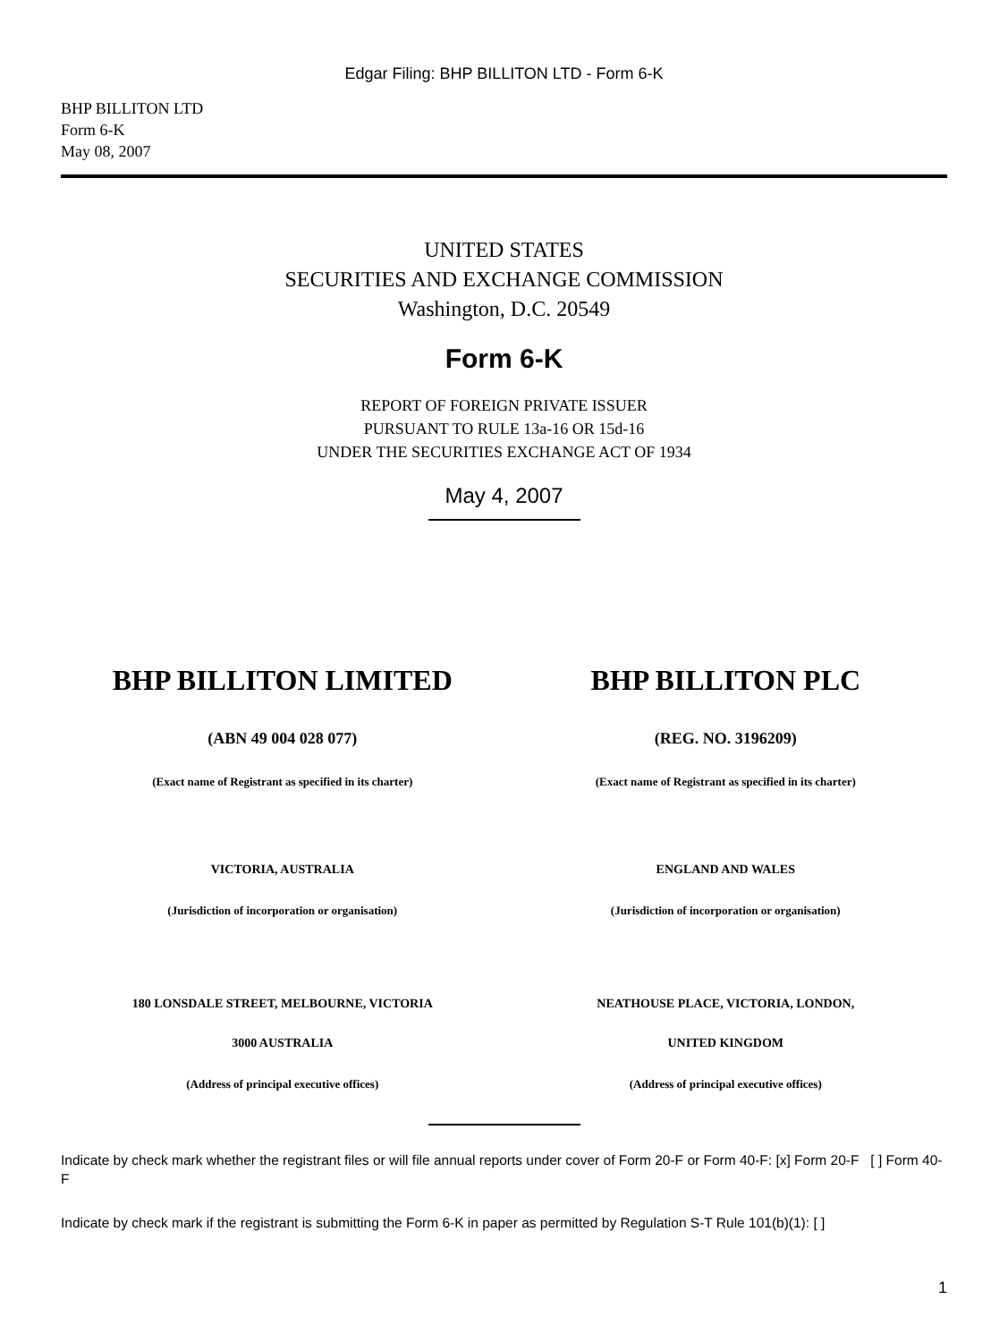Edgar Filing: BHP BILLITON LTD - Form 6-K
BHP BILLITON LTD
Form 6-K
May 08, 2007
UNITED STATES
SECURITIES AND EXCHANGE COMMISSION
Washington, D.C. 20549
Form 6-K
REPORT OF FOREIGN PRIVATE ISSUER
PURSUANT TO RULE 13a-16 OR 15d-16
UNDER THE SECURITIES EXCHANGE ACT OF 1934
May 4, 2007
BHP BILLITON LIMITED
(ABN 49 004 028 077)
(Exact name of Registrant as specified in its charter)
VICTORIA, AUSTRALIA
(Jurisdiction of incorporation or organisation)
180 LONSDALE STREET, MELBOURNE, VICTORIA
3000 AUSTRALIA
(Address of principal executive offices)
BHP BILLITON PLC
(REG. NO. 3196209)
(Exact name of Registrant as specified in its charter)
ENGLAND AND WALES
(Jurisdiction of incorporation or organisation)
NEATHOUSE PLACE, VICTORIA, LONDON,
UNITED KINGDOM
(Address of principal executive offices)
Indicate by check mark whether the registrant files or will file annual reports under cover of Form 20-F or Form 40-F: [x] Form 20-F [ ] Form 40-F
Indicate by check mark if the registrant is submitting the Form 6-K in paper as permitted by Regulation S-T Rule 101(b)(1): [ ]
1